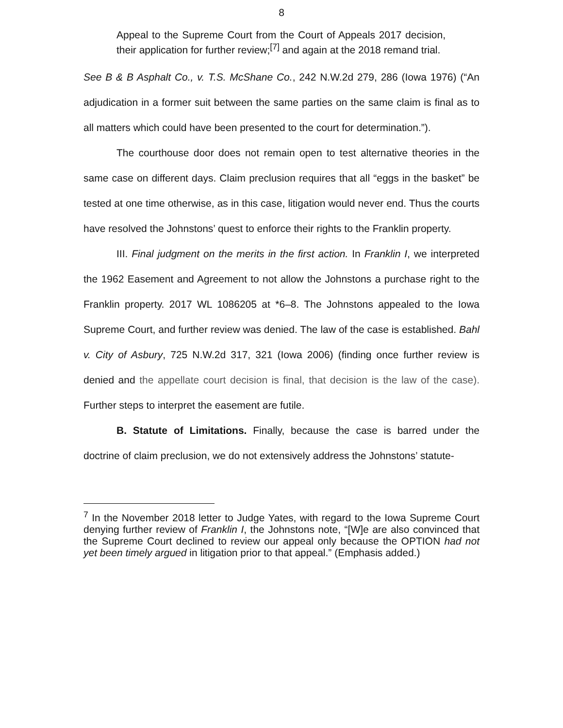8
Appeal to the Supreme Court from the Court of Appeals 2017 decision, their application for further review;<sup>[7]</sup> and again at the 2018 remand trial.
See B & B Asphalt Co., v. T.S. McShane Co., 242 N.W.2d 279, 286 (Iowa 1976) (“An adjudication in a former suit between the same parties on the same claim is final as to all matters which could have been presented to the court for determination.”).
The courthouse door does not remain open to test alternative theories in the same case on different days. Claim preclusion requires that all “eggs in the basket” be tested at one time otherwise, as in this case, litigation would never end. Thus the courts have resolved the Johnstons’ quest to enforce their rights to the Franklin property.
III. Final judgment on the merits in the first action. In Franklin I, we interpreted the 1962 Easement and Agreement to not allow the Johnstons a purchase right to the Franklin property. 2017 WL 1086205 at *6–8. The Johnstons appealed to the Iowa Supreme Court, and further review was denied. The law of the case is established. Bahl v. City of Asbury, 725 N.W.2d 317, 321 (Iowa 2006) (finding once further review is denied and the appellate court decision is final, that decision is the law of the case). Further steps to interpret the easement are futile.
B. Statute of Limitations. Finally, because the case is barred under the doctrine of claim preclusion, we do not extensively address the Johnstons’ statute-
<sup>7</sup> In the November 2018 letter to Judge Yates, with regard to the Iowa Supreme Court denying further review of Franklin I, the Johnstons note, “[W]e are also convinced that the Supreme Court declined to review our appeal only because the OPTION had not yet been timely argued in litigation prior to that appeal.” (Emphasis added.)